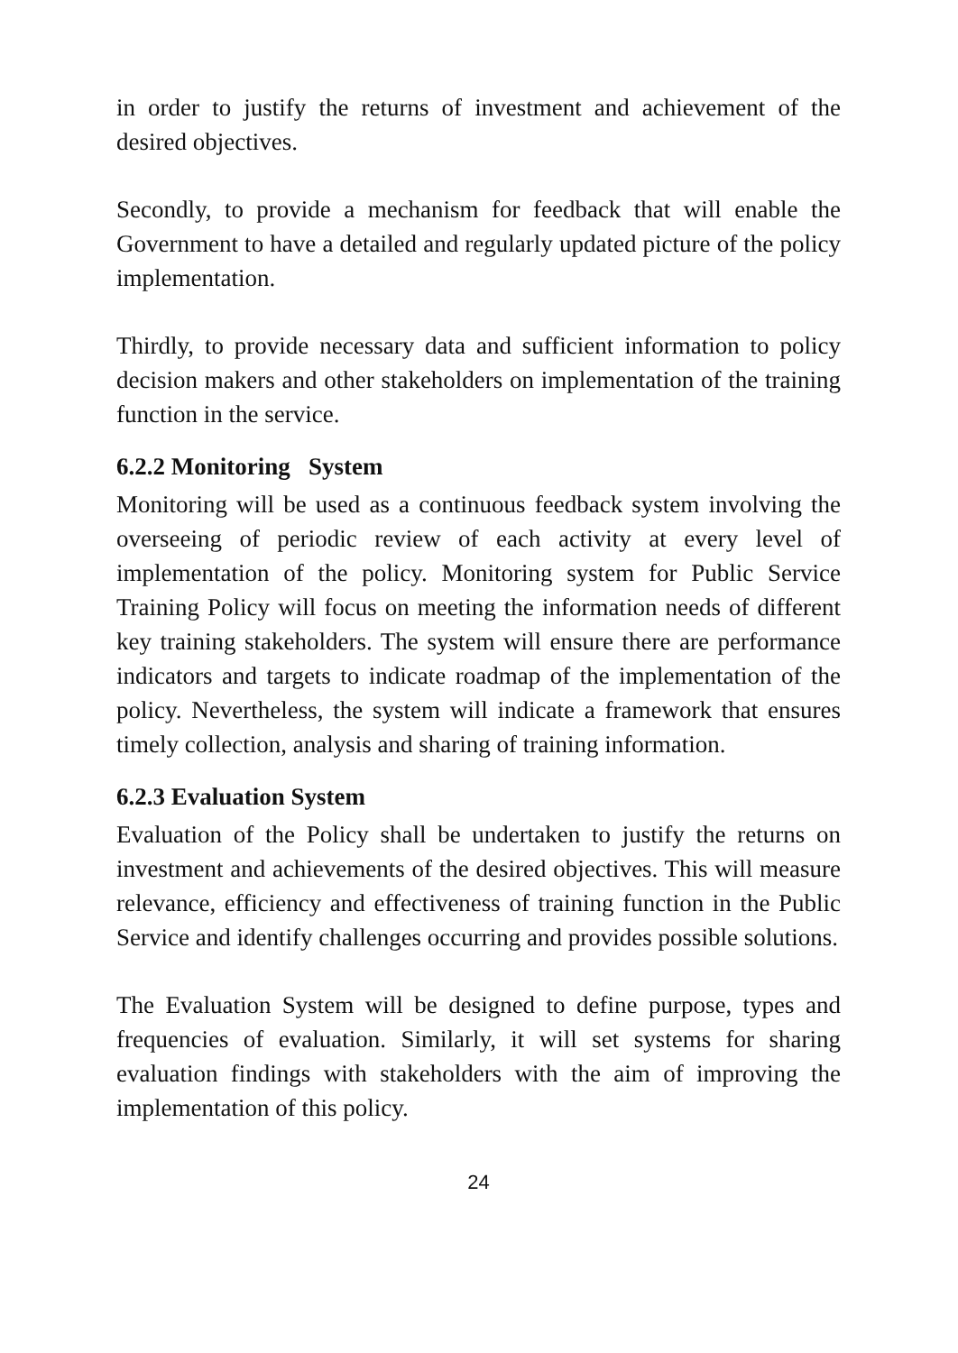in order to justify the returns of investment and achievement of the desired objectives.
Secondly, to provide a mechanism for feedback that will enable the Government to have a detailed and regularly updated picture of the policy implementation.
Thirdly, to provide necessary data and sufficient information to policy decision makers and other stakeholders on implementation of the training function in the service.
6.2.2 Monitoring System
Monitoring will be used as a continuous feedback system involving the overseeing of periodic review of each activity at every level of implementation of the policy. Monitoring system for Public Service Training Policy will focus on meeting the information needs of different key training stakeholders. The system will ensure there are performance indicators and targets to indicate roadmap of the implementation of the policy. Nevertheless, the system will indicate a framework that ensures timely collection, analysis and sharing of training information.
6.2.3 Evaluation System
Evaluation of the Policy shall be undertaken to justify the returns on investment and achievements of the desired objectives. This will measure relevance, efficiency and effectiveness of training function in the Public Service and identify challenges occurring and provides possible solutions.
The Evaluation System will be designed to define purpose, types and frequencies of evaluation. Similarly, it will set systems for sharing evaluation findings with stakeholders with the aim of improving the implementation of this policy.
24